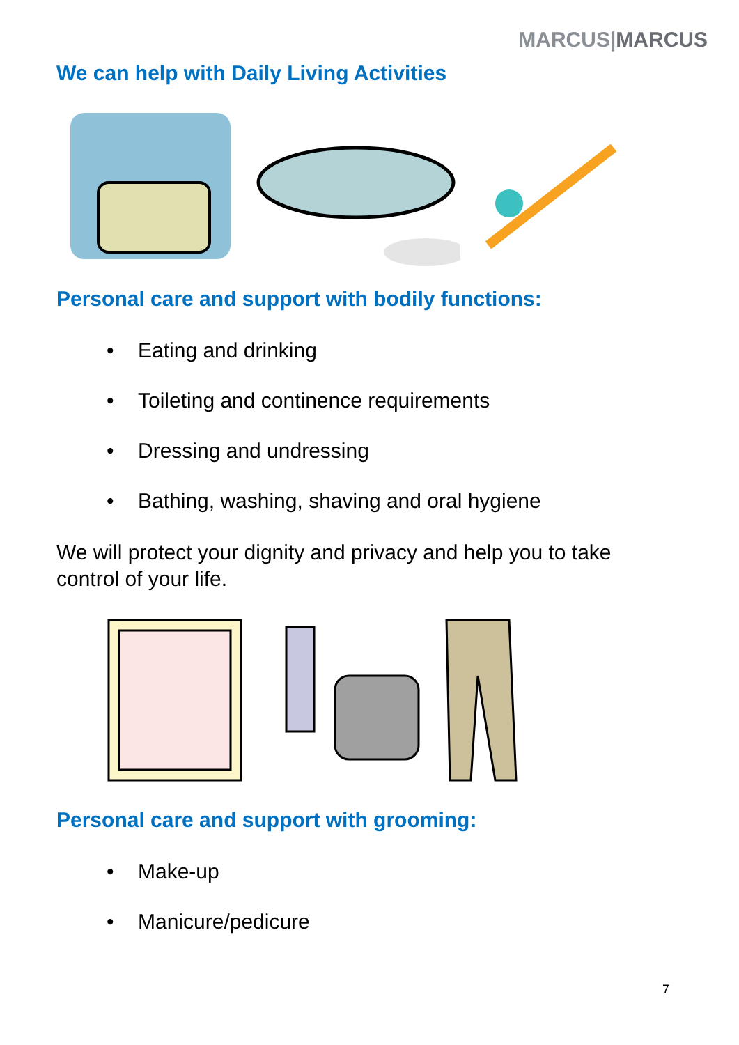MARCUS|MARCUS
We can help with Daily Living Activities
Personal care and support with bodily functions:
• Eating and drinking
• Toileting and continence requirements
• Dressing and undressing
• Bathing, washing, shaving and oral hygiene
We will protect your dignity and privacy and help you to take control of your life.
Personal care and support with grooming:
• Make-up
• Manicure/pedicure
7